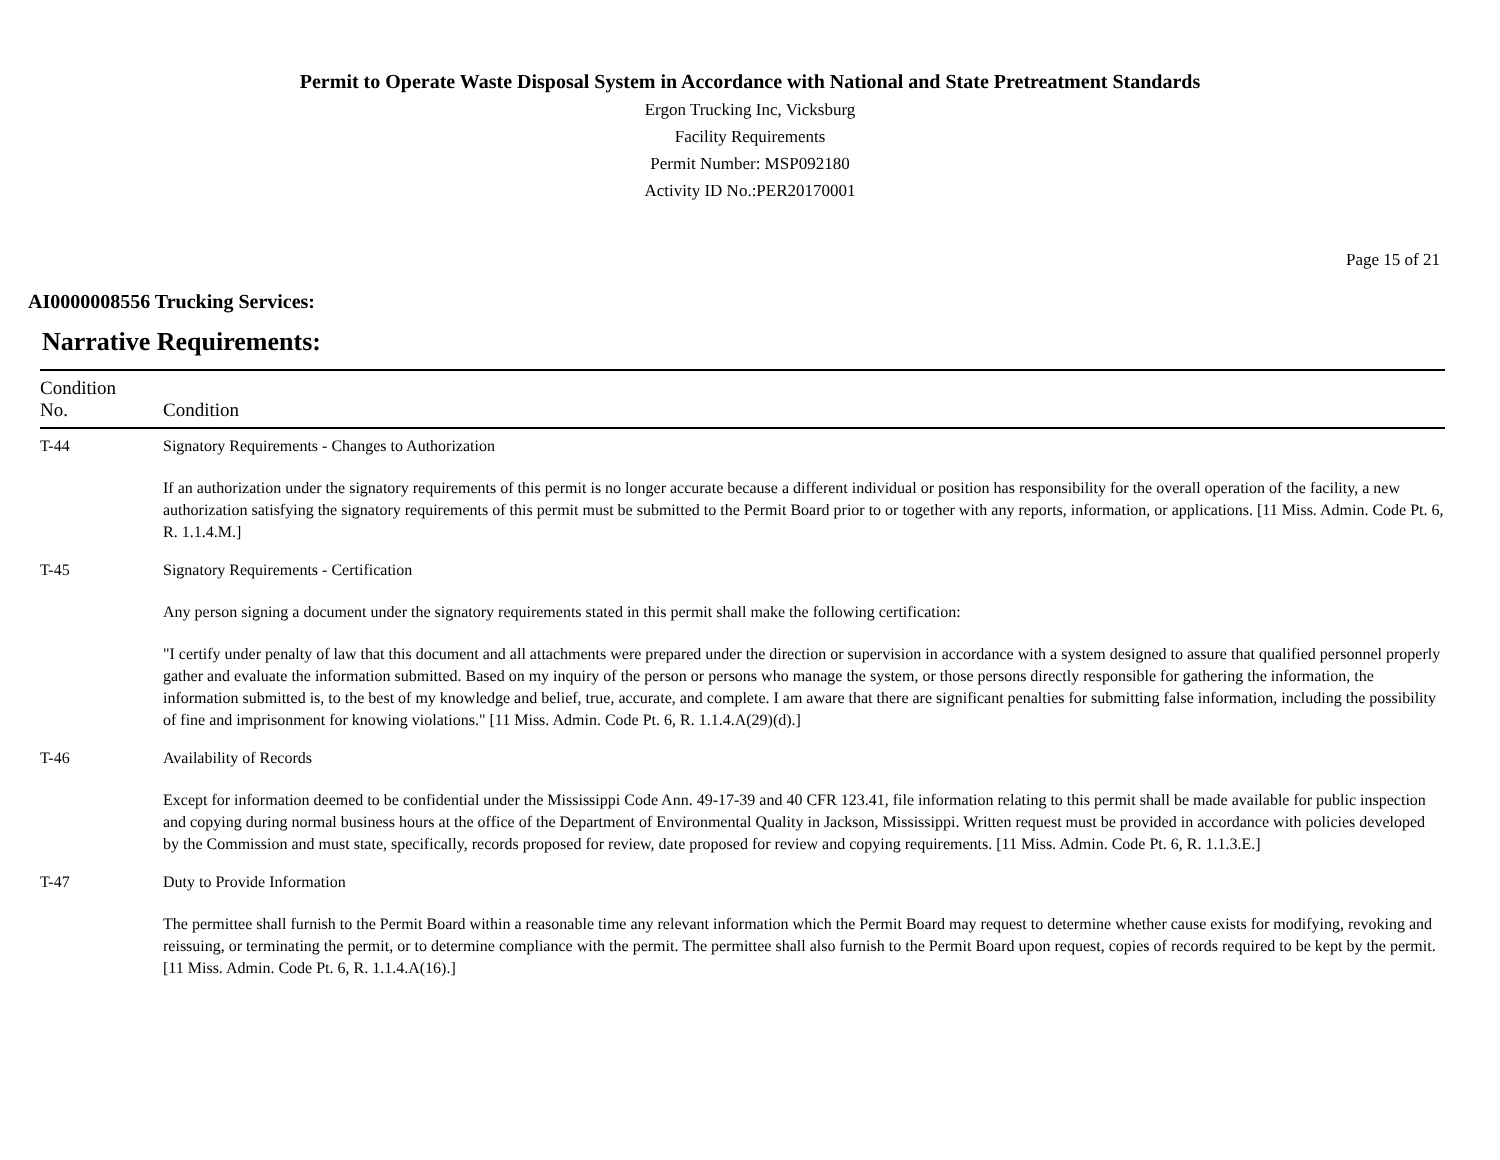Permit to Operate Waste Disposal System in Accordance with National and State Pretreatment Standards
Ergon Trucking Inc, Vicksburg
Facility Requirements
Permit Number: MSP092180
Activity ID No.:PER20170001
Page 15 of 21
AI0000008556 Trucking Services:
Narrative Requirements:
| Condition No. | Condition |
| --- | --- |
| T-44 | Signatory Requirements - Changes to Authorization If an authorization under the signatory requirements of this permit is no longer accurate because a different individual or position has responsibility for the overall operation of the facility, a new authorization satisfying the signatory requirements of this permit must be submitted to the Permit Board prior to or together with any reports, information, or applications. [11 Miss. Admin. Code Pt. 6, R. 1.1.4.M.] |
| T-45 | Signatory Requirements - Certification Any person signing a document under the signatory requirements stated in this permit shall make the following certification: "I certify under penalty of law that this document and all attachments were prepared under the direction or supervision in accordance with a system designed to assure that qualified personnel properly gather and evaluate the information submitted. Based on my inquiry of the person or persons who manage the system, or those persons directly responsible for gathering the information, the information submitted is, to the best of my knowledge and belief, true, accurate, and complete. I am aware that there are significant penalties for submitting false information, including the possibility of fine and imprisonment for knowing violations." [11 Miss. Admin. Code Pt. 6, R. 1.1.4.A(29)(d).] |
| T-46 | Availability of Records Except for information deemed to be confidential under the Mississippi Code Ann. 49-17-39 and 40 CFR 123.41, file information relating to this permit shall be made available for public inspection and copying during normal business hours at the office of the Department of Environmental Quality in Jackson, Mississippi. Written request must be provided in accordance with policies developed by the Commission and must state, specifically, records proposed for review, date proposed for review and copying requirements. [11 Miss. Admin. Code Pt. 6, R. 1.1.3.E.] |
| T-47 | Duty to Provide Information The permittee shall furnish to the Permit Board within a reasonable time any relevant information which the Permit Board may request to determine whether cause exists for modifying, revoking and reissuing, or terminating the permit, or to determine compliance with the permit. The permittee shall also furnish to the Permit Board upon request, copies of records required to be kept by the permit. [11 Miss. Admin. Code Pt. 6, R. 1.1.4.A(16).] |